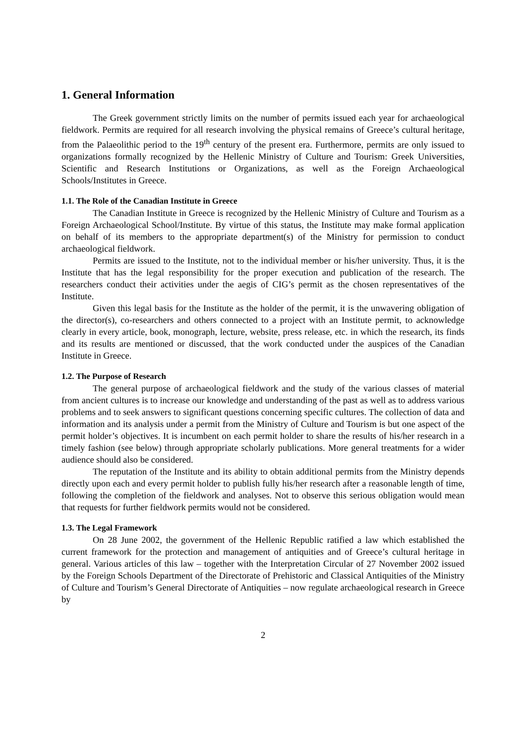1. General Information
The Greek government strictly limits on the number of permits issued each year for archaeological fieldwork. Permits are required for all research involving the physical remains of Greece’s cultural heritage, from the Palaeolithic period to the 19<sup>th</sup> century of the present era. Furthermore, permits are only issued to organizations formally recognized by the Hellenic Ministry of Culture and Tourism: Greek Universities, Scientific and Research Institutions or Organizations, as well as the Foreign Archaeological Schools/Institutes in Greece.
1.1. The Role of the Canadian Institute in Greece
The Canadian Institute in Greece is recognized by the Hellenic Ministry of Culture and Tourism as a Foreign Archaeological School/Institute. By virtue of this status, the Institute may make formal application on behalf of its members to the appropriate department(s) of the Ministry for permission to conduct archaeological fieldwork.
Permits are issued to the Institute, not to the individual member or his/her university. Thus, it is the Institute that has the legal responsibility for the proper execution and publication of the research. The researchers conduct their activities under the aegis of CIG’s permit as the chosen representatives of the Institute.
Given this legal basis for the Institute as the holder of the permit, it is the unwavering obligation of the director(s), co-researchers and others connected to a project with an Institute permit, to acknowledge clearly in every article, book, monograph, lecture, website, press release, etc. in which the research, its finds and its results are mentioned or discussed, that the work conducted under the auspices of the Canadian Institute in Greece.
1.2. The Purpose of Research
The general purpose of archaeological fieldwork and the study of the various classes of material from ancient cultures is to increase our knowledge and understanding of the past as well as to address various problems and to seek answers to significant questions concerning specific cultures. The collection of data and information and its analysis under a permit from the Ministry of Culture and Tourism is but one aspect of the permit holder’s objectives. It is incumbent on each permit holder to share the results of his/her research in a timely fashion (see below) through appropriate scholarly publications. More general treatments for a wider audience should also be considered.
The reputation of the Institute and its ability to obtain additional permits from the Ministry depends directly upon each and every permit holder to publish fully his/her research after a reasonable length of time, following the completion of the fieldwork and analyses. Not to observe this serious obligation would mean that requests for further fieldwork permits would not be considered.
1.3. The Legal Framework
On 28 June 2002, the government of the Hellenic Republic ratified a law which established the current framework for the protection and management of antiquities and of Greece’s cultural heritage in general. Various articles of this law – together with the Interpretation Circular of 27 November 2002 issued by the Foreign Schools Department of the Directorate of Prehistoric and Classical Antiquities of the Ministry of Culture and Tourism’s General Directorate of Antiquities – now regulate archaeological research in Greece by
2